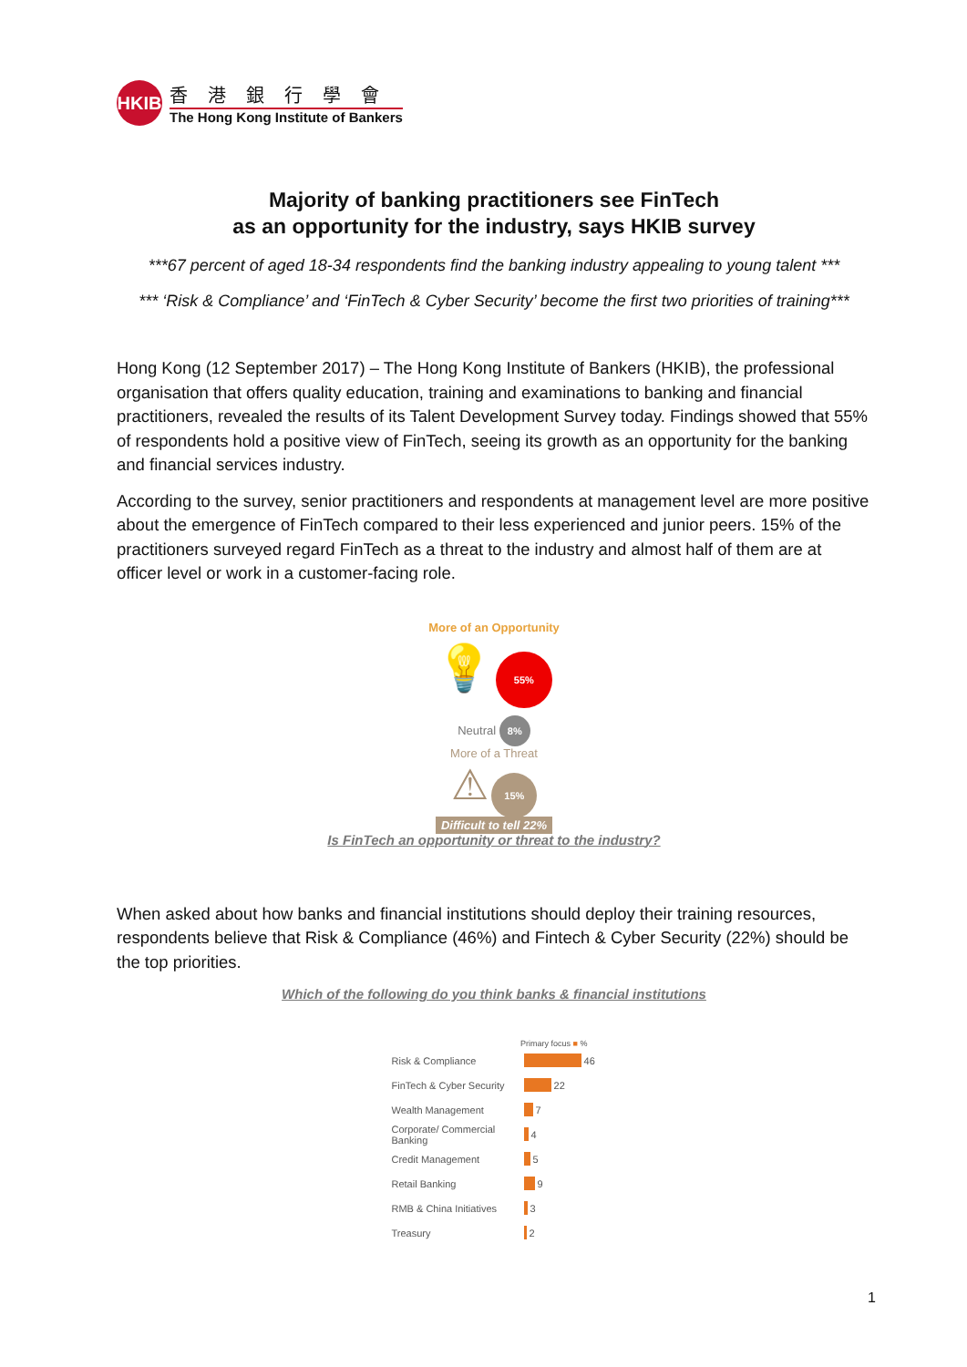HKIB
香港銀行學會
The Hong Kong Institute of Bankers
Majority of banking practitioners see FinTech
as an opportunity for the industry, says HKIB survey
***67 percent of aged 18-34 respondents find the banking industry appealing to young talent ***
*** ‘Risk & Compliance’ and ‘FinTech & Cyber Security’ become the first two priorities of training***
Hong Kong (12 September 2017) – The Hong Kong Institute of Bankers (HKIB), the professional organisation that offers quality education, training and examinations to banking and financial practitioners, revealed the results of its Talent Development Survey today. Findings showed that 55% of respondents hold a positive view of FinTech, seeing its growth as an opportunity for the banking and financial services industry.
According to the survey, senior practitioners and respondents at management level are more positive about the emergence of FinTech compared to their less experienced and junior peers. 15% of the practitioners surveyed regard FinTech as a threat to the industry and almost half of them are at officer level or work in a customer-facing role.
More of an Opportunity
💡 55%
Neutral 8%
More of a Threat
⚠ 15%
Difficult to tell 22%
Is FinTech an opportunity or threat to the industry?
When asked about how banks and financial institutions should deploy their training resources, respondents believe that Risk & Compliance (46%) and Fintech & Cyber Security (22%) should be the top priorities.
Which of the following do you think banks & financial institutions
Primary focus ■ %
Risk & Compliance 46
FinTech & Cyber Security 22
Wealth Management 7
Corporate/ Commercial Banking 4
Credit Management 5
Retail Banking 9
RMB & China Initiatives 3
Treasury 2
1